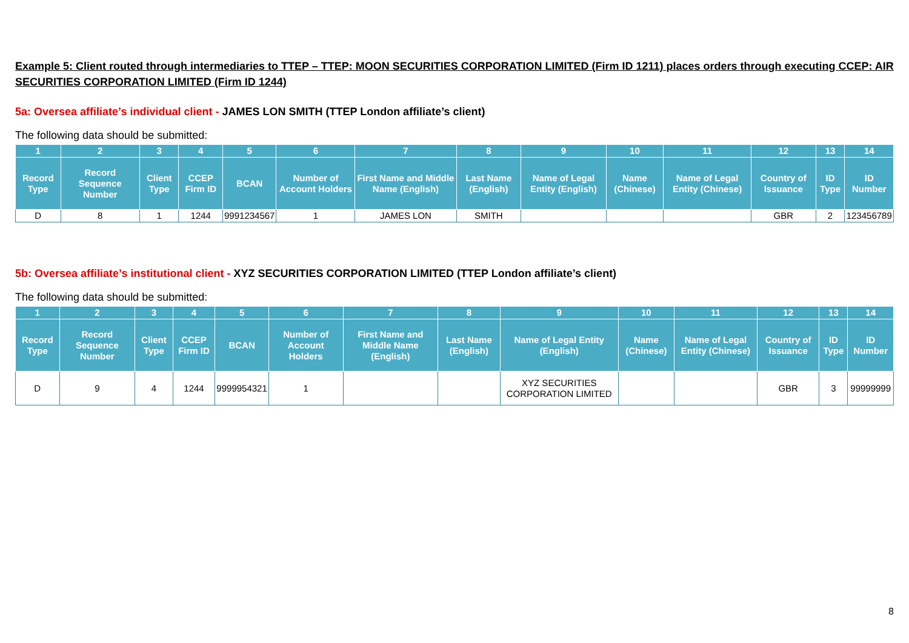Example 5: Client routed through intermediaries to TTEP – TTEP: MOON SECURITIES CORPORATION LIMITED (Firm ID 1211) places orders through executing CCEP: AIR SECURITIES CORPORATION LIMITED (Firm ID 1244)
5a: Oversea affiliate’s individual client - JAMES LON SMITH (TTEP London affiliate’s client)
The following data should be submitted:
| 1 | 2 | 3 | 4 | 5 | 6 | 7 | 8 | 9 | 10 | 11 | 12 | 13 | 14 |
| --- | --- | --- | --- | --- | --- | --- | --- | --- | --- | --- | --- | --- | --- |
| Record Type | Record Sequence Number | Client Type | CCEP Firm ID | BCAN | Number of Account Holders | First Name and Middle Name (English) | Last Name (English) | Name of Legal Entity (English) | Name (Chinese) | Name of Legal Entity (Chinese) | Country of Issuance | ID Type | ID Number |
| D | 8 | 1 | 1244 | 9991234567 | 1 | JAMES LON | SMITH | | | | GBR | 2 | 123456789 |
5b: Oversea affiliate’s institutional client - XYZ SECURITIES CORPORATION LIMITED (TTEP London affiliate’s client)
The following data should be submitted:
| 1 | 2 | 3 | 4 | 5 | 6 | 7 | 8 | 9 | 10 | 11 | 12 | 13 | 14 |
| --- | --- | --- | --- | --- | --- | --- | --- | --- | --- | --- | --- | --- | --- |
| Record Type | Record Sequence Number | Client Type | CCEP Firm ID | BCAN | Number of Account Holders | First Name and Middle Name (English) | Last Name (English) | Name of Legal Entity (English) | Name (Chinese) | Name of Legal Entity (Chinese) | Country of Issuance | ID Type | ID Number |
| D | 9 | 4 | 1244 | 9999954321 | 1 | | | XYZ SECURITIES CORPORATION LIMITED | | | GBR | 3 | 99999999 |
8